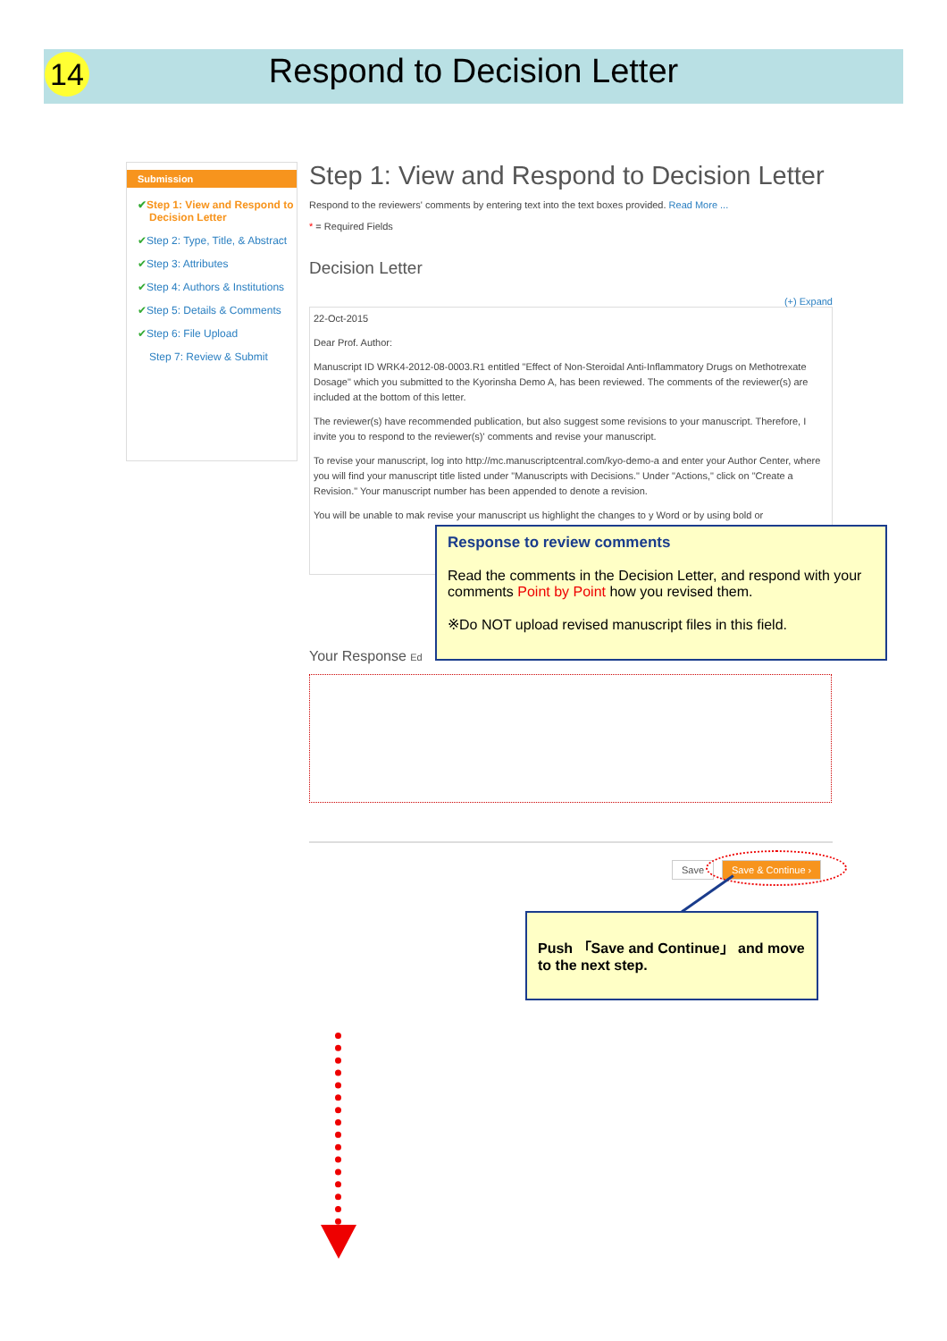14 Respond to Decision Letter
Submission
✔Step 1: View and Respond to Decision Letter
✔Step 2: Type, Title, & Abstract
✔Step 3: Attributes
✔Step 4: Authors & Institutions
✔Step 5: Details & Comments
✔Step 6: File Upload
Step 7: Review & Submit
Step 1: View and Respond to Decision Letter
Respond to the reviewers' comments by entering text into the text boxes provided. Read More ...
* = Required Fields
Decision Letter
(+) Expand
22-Oct-2015
Dear Prof. Author:
Manuscript ID WRK4-2012-08-0003.R1 entitled "Effect of Non-Steroidal Anti-Inflammatory Drugs on Methotrexate Dosage" which you submitted to the Kyorinsha Demo A, has been reviewed. The comments of the reviewer(s) are included at the bottom of this letter.
The reviewer(s) have recommended publication, but also suggest some revisions to your manuscript. Therefore, I invite you to respond to the reviewer(s)' comments and revise your manuscript.
To revise your manuscript, log into http://mc.manuscriptcentral.com/kyo-demo-a and enter your Author Center, where you will find your manuscript title listed under "Manuscripts with Decisions." Under "Actions," click on "Create a Revision." Your manuscript number has been appended to denote a revision.
You will be unable to mak revise your manuscript us highlight the changes to y Word or by using bold or
Your Response Ed
Save Save & Continue ›
Response to review comments
Read the comments in the Decision Letter, and respond with your comments Point by Point how you revised them.
※Do NOT upload revised manuscript files in this field.
Push 「Save and Continue」 and move to the next step.